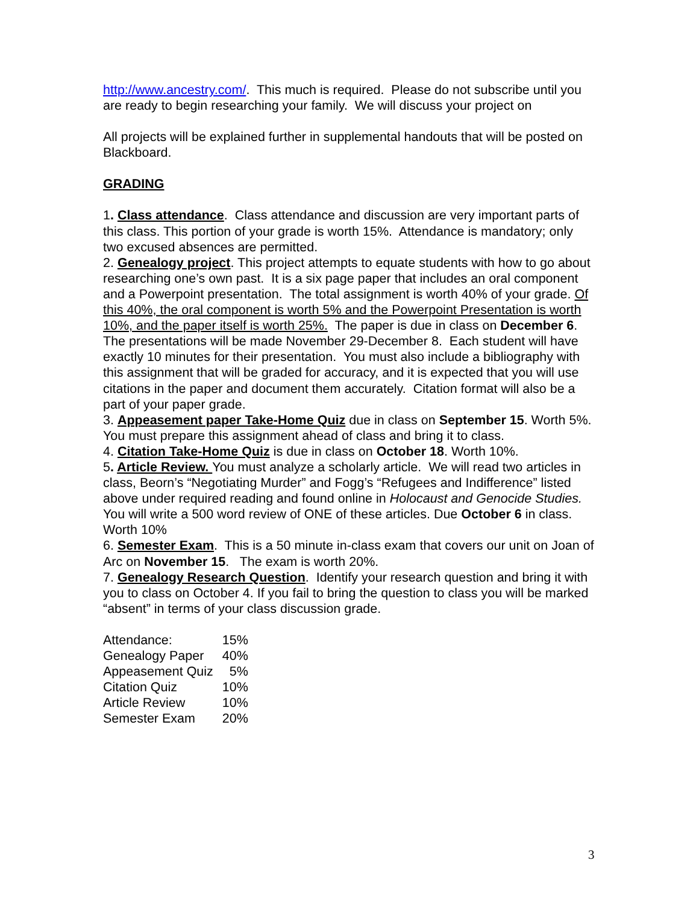http://www.ancestry.com/. This much is required. Please do not subscribe until you are ready to begin researching your family. We will discuss your project on
All projects will be explained further in supplemental handouts that will be posted on Blackboard.
GRADING
1. Class attendance. Class attendance and discussion are very important parts of this class. This portion of your grade is worth 15%. Attendance is mandatory; only two excused absences are permitted.
2. Genealogy project. This project attempts to equate students with how to go about researching one’s own past. It is a six page paper that includes an oral component and a Powerpoint presentation. The total assignment is worth 40% of your grade. Of this 40%, the oral component is worth 5% and the Powerpoint Presentation is worth 10%, and the paper itself is worth 25%. The paper is due in class on December 6. The presentations will be made November 29-December 8. Each student will have exactly 10 minutes for their presentation. You must also include a bibliography with this assignment that will be graded for accuracy, and it is expected that you will use citations in the paper and document them accurately. Citation format will also be a part of your paper grade.
3. Appeasement paper Take-Home Quiz due in class on September 15. Worth 5%. You must prepare this assignment ahead of class and bring it to class.
4. Citation Take-Home Quiz is due in class on October 18. Worth 10%.
5. Article Review. You must analyze a scholarly article. We will read two articles in class, Beorn’s “Negotiating Murder” and Fogg’s “Refugees and Indifference” listed above under required reading and found online in Holocaust and Genocide Studies. You will write a 500 word review of ONE of these articles. Due October 6 in class. Worth 10%
6. Semester Exam. This is a 50 minute in-class exam that covers our unit on Joan of Arc on November 15. The exam is worth 20%.
7. Genealogy Research Question. Identify your research question and bring it with you to class on October 4. If you fail to bring the question to class you will be marked “absent” in terms of your class discussion grade.
| Attendance: | 15% |
| Genealogy Paper | 40% |
| Appeasement Quiz | 5% |
| Citation Quiz | 10% |
| Article Review | 10% |
| Semester Exam | 20% |
3